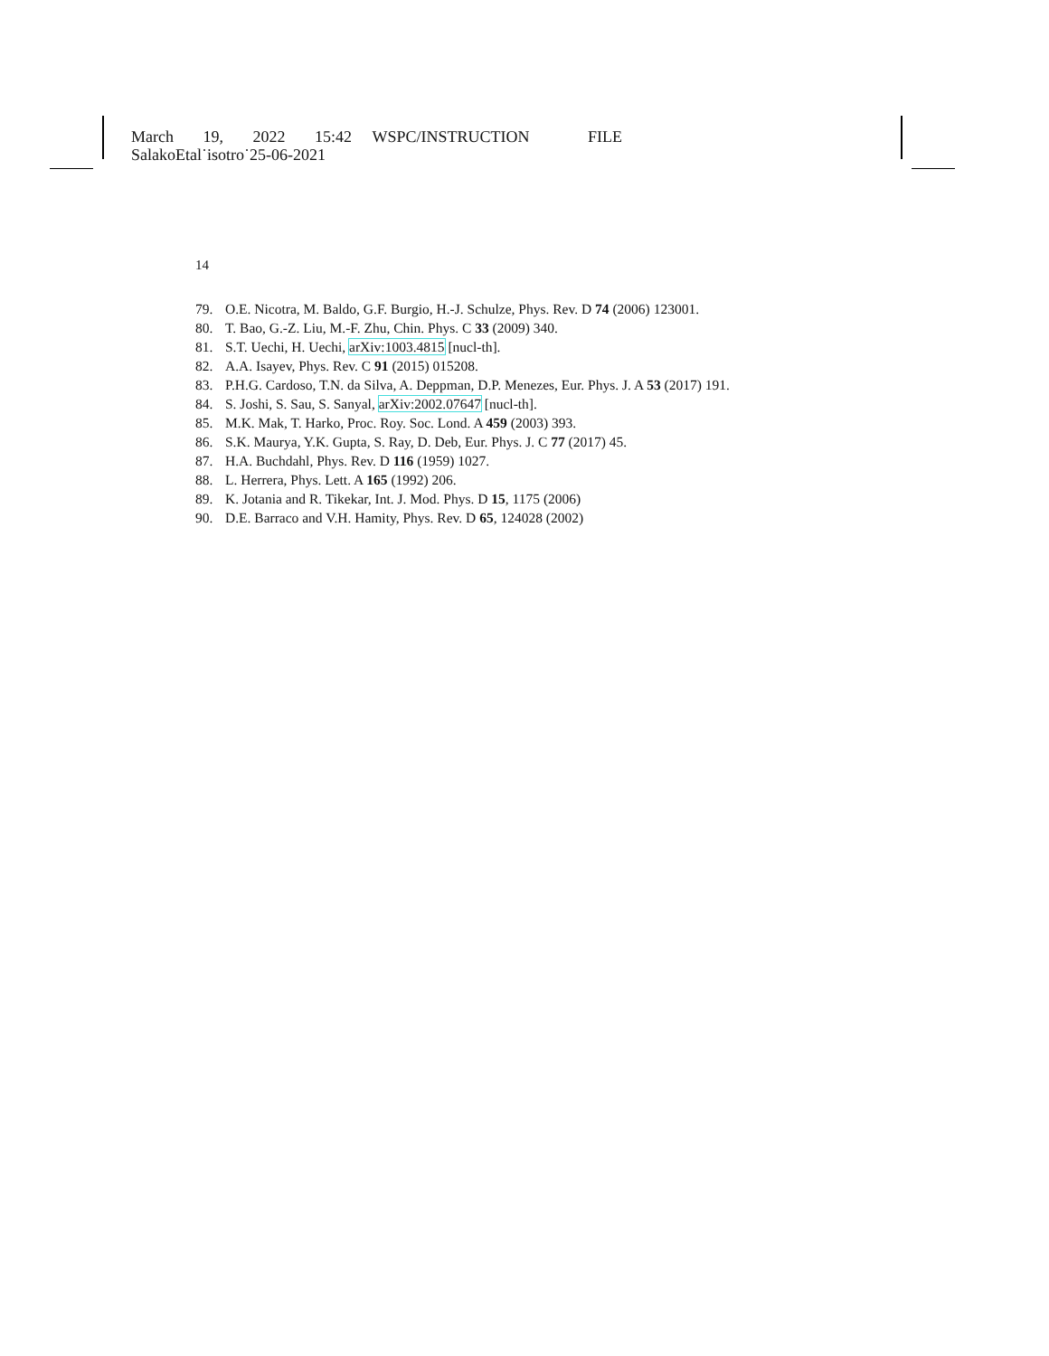March 19, 2022 15:42 WSPC/INSTRUCTION FILE
SalakoEtal˙isotro˙25-06-2021
14
79. O.E. Nicotra, M. Baldo, G.F. Burgio, H.-J. Schulze, Phys. Rev. D 74 (2006) 123001.
80. T. Bao, G.-Z. Liu, M.-F. Zhu, Chin. Phys. C 33 (2009) 340.
81. S.T. Uechi, H. Uechi, arXiv:1003.4815 [nucl-th].
82. A.A. Isayev, Phys. Rev. C 91 (2015) 015208.
83. P.H.G. Cardoso, T.N. da Silva, A. Deppman, D.P. Menezes, Eur. Phys. J. A 53 (2017) 191.
84. S. Joshi, S. Sau, S. Sanyal, arXiv:2002.07647 [nucl-th].
85. M.K. Mak, T. Harko, Proc. Roy. Soc. Lond. A 459 (2003) 393.
86. S.K. Maurya, Y.K. Gupta, S. Ray, D. Deb, Eur. Phys. J. C 77 (2017) 45.
87. H.A. Buchdahl, Phys. Rev. D 116 (1959) 1027.
88. L. Herrera, Phys. Lett. A 165 (1992) 206.
89. K. Jotania and R. Tikekar, Int. J. Mod. Phys. D 15, 1175 (2006)
90. D.E. Barraco and V.H. Hamity, Phys. Rev. D 65, 124028 (2002)